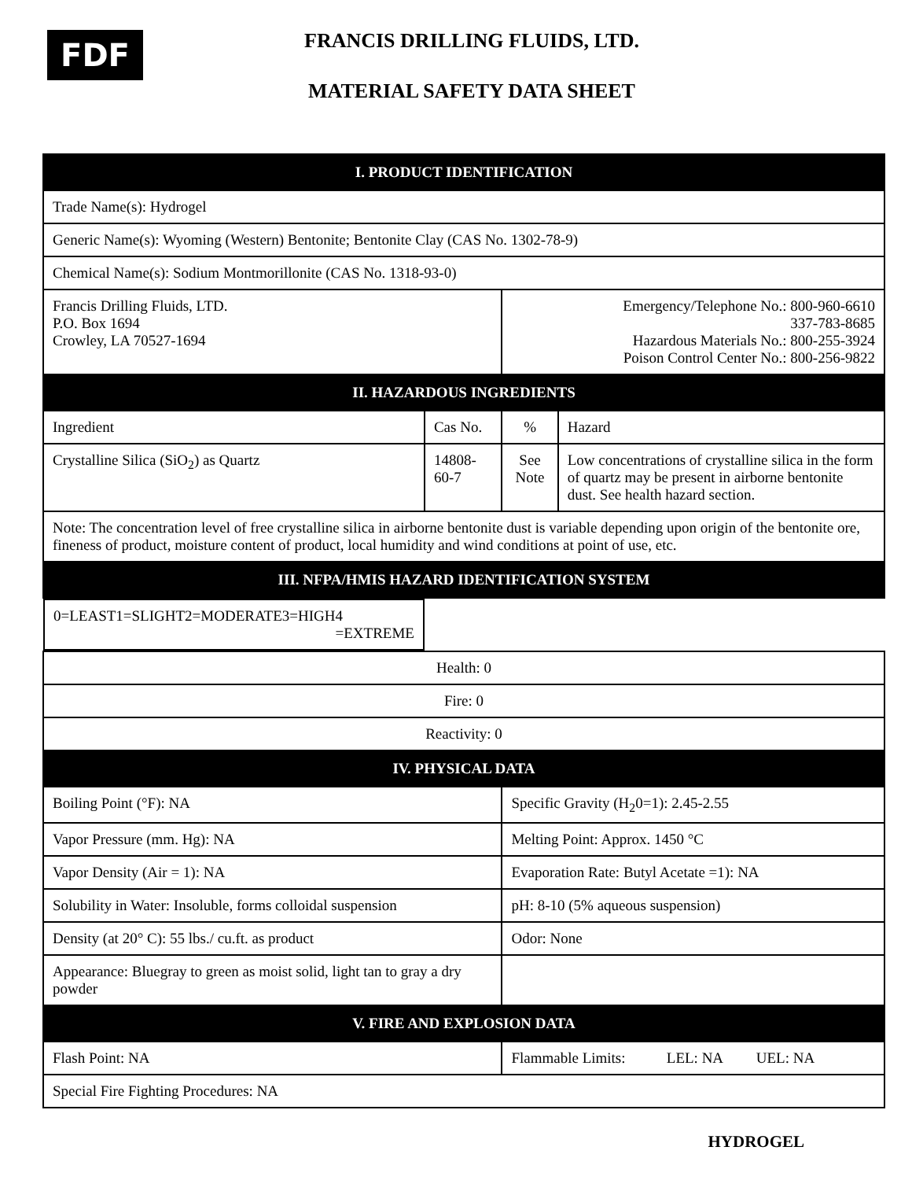FDF
FRANCIS DRILLING FLUIDS, LTD.
MATERIAL SAFETY DATA SHEET
| I. PRODUCT IDENTIFICATION | | | |
| --- | --- | --- | --- |
| Trade Name(s): Hydrogel | | | |
| Generic Name(s): Wyoming (Western) Bentonite; Bentonite Clay (CAS No. 1302-78-9) | | | |
| Chemical Name(s): Sodium Montmorillonite (CAS No. 1318-93-0) | | | |
| Francis Drilling Fluids, LTD. P.O. Box 1694 Crowley, LA 70527-1694 | | Emergency/Telephone No.: 800-960-6610 337-783-8685 Hazardous Materials No.: 800-255-3924 Poison Control Center No.: 800-256-9822 | |
| II. HAZARDOUS INGREDIENTS | | | |
| Ingredient | Cas No. | % | Hazard |
| Crystalline Silica (SiO<sub>2</sub>) as Quartz | 14808-60-7 | See Note | Low concentrations of crystalline silica in the form of quartz may be present in airborne bentonite dust. See health hazard section. |
| Note: The concentration level of free crystalline silica in airborne bentonite dust is variable depending upon origin of the bentonite ore, fineness of product, moisture content of product, local humidity and wind conditions at point of use, etc. | | | |
| III. NFPA/HMIS HAZARD IDENTIFICATION SYSTEM | | | |
| 0=LEAST 1=SLIGHT 2=MODERATE 3=HIGH 4 =EXTREME | | | |
| Health: 0 | | | |
| Fire: 0 | | | |
| Reactivity: 0 | | | |
| IV. PHYSICAL DATA | | | |
| Boiling Point (°F): NA | | Specific Gravity (H<sub>2</sub>0=1): 2.45-2.55 | |
| Vapor Pressure (mm. Hg): NA | | Melting Point: Approx. 1450 °C | |
| Vapor Density (Air = 1): NA | | Evaporation Rate: Butyl Acetate =1): NA | |
| Solubility in Water: Insoluble, forms colloidal suspension | | pH: 8-10 (5% aqueous suspension) | |
| Density (at 20° C): 55 lbs./ cu.ft. as product | | Odor: None | |
| Appearance: Bluegray to green as moist solid, light tan to gray a dry powder | | | |
| V. FIRE AND EXPLOSION DATA | | | |
| Flash Point: NA | | Flammable Limits: LEL: NA UEL: NA | |
| Special Fire Fighting Procedures: NA | | | |
HYDROGEL